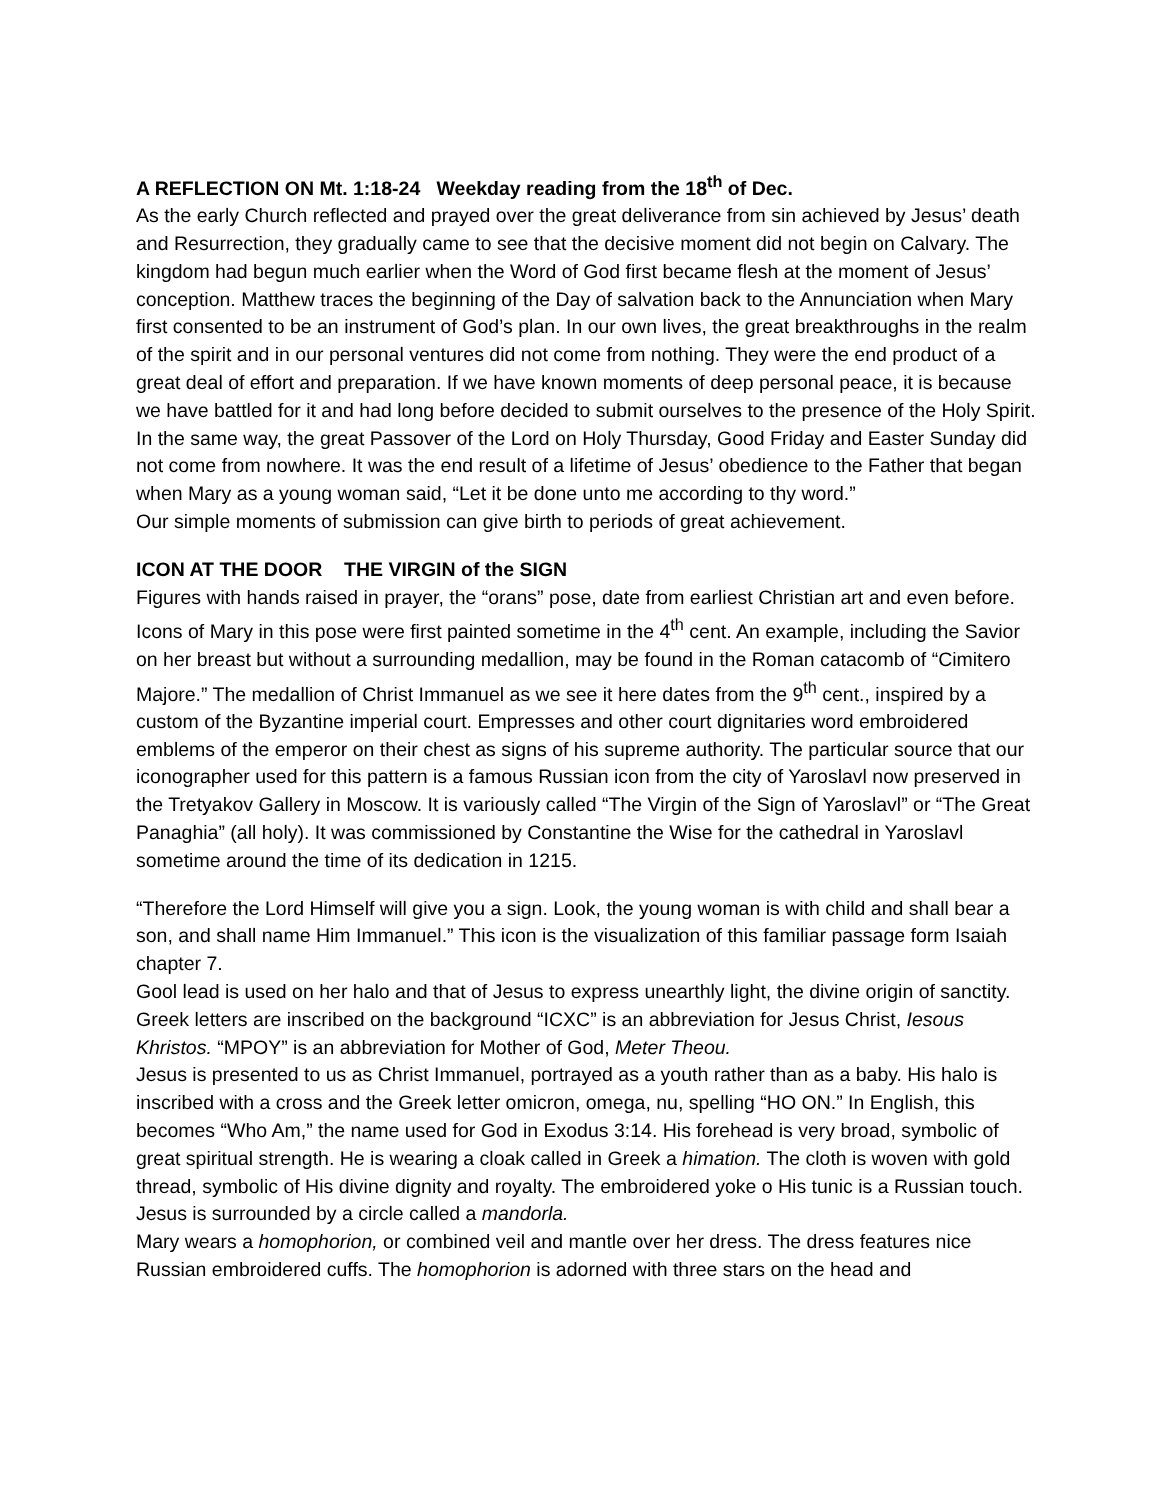A REFLECTION ON Mt. 1:18-24 Weekday reading from the 18<sup>th</sup> of Dec.
As the early Church reflected and prayed over the great deliverance from sin achieved by Jesus’ death and Resurrection, they gradually came to see that the decisive moment did not begin on Calvary. The kingdom had begun much earlier when the Word of God first became flesh at the moment of Jesus’ conception. Matthew traces the beginning of the Day of salvation back to the Annunciation when Mary first consented to be an instrument of God’s plan. In our own lives, the great breakthroughs in the realm of the spirit and in our personal ventures did not come from nothing. They were the end product of a great deal of effort and preparation. If we have known moments of deep personal peace, it is because we have battled for it and had long before decided to submit ourselves to the presence of the Holy Spirit. In the same way, the great Passover of the Lord on Holy Thursday, Good Friday and Easter Sunday did not come from nowhere. It was the end result of a lifetime of Jesus’ obedience to the Father that began when Mary as a young woman said, “Let it be done unto me according to thy word.”
Our simple moments of submission can give birth to periods of great achievement.
ICON AT THE DOOR THE VIRGIN of the SIGN
Figures with hands raised in prayer, the “orans” pose, date from earliest Christian art and even before. Icons of Mary in this pose were first painted sometime in the 4<sup>th</sup> cent. An example, including the Savior on her breast but without a surrounding medallion, may be found in the Roman catacomb of “Cimitero Majore.” The medallion of Christ Immanuel as we see it here dates from the 9<sup>th</sup> cent., inspired by a custom of the Byzantine imperial court. Empresses and other court dignitaries word embroidered emblems of the emperor on their chest as signs of his supreme authority. The particular source that our iconographer used for this pattern is a famous Russian icon from the city of Yaroslavl now preserved in the Tretyakov Gallery in Moscow. It is variously called “The Virgin of the Sign of Yaroslavl” or “The Great Panaghia” (all holy). It was commissioned by Constantine the Wise for the cathedral in Yaroslavl sometime around the time of its dedication in 1215.
“Therefore the Lord Himself will give you a sign. Look, the young woman is with child and shall bear a son, and shall name Him Immanuel.” This icon is the visualization of this familiar passage form Isaiah chapter 7.
Gool lead is used on her halo and that of Jesus to express unearthly light, the divine origin of sanctity. Greek letters are inscribed on the background “ICXC” is an abbreviation for Jesus Christ, Iesous Khristos. “MPOY” is an abbreviation for Mother of God, Meter Theou.
Jesus is presented to us as Christ Immanuel, portrayed as a youth rather than as a baby. His halo is inscribed with a cross and the Greek letter omicron, omega, nu, spelling “HO ON.” In English, this becomes “Who Am,” the name used for God in Exodus 3:14. His forehead is very broad, symbolic of great spiritual strength. He is wearing a cloak called in Greek a himation. The cloth is woven with gold thread, symbolic of His divine dignity and royalty. The embroidered yoke o His tunic is a Russian touch. Jesus is surrounded by a circle called a mandorla.
Mary wears a homophorion, or combined veil and mantle over her dress. The dress features nice Russian embroidered cuffs. The homophorion is adorned with three stars on the head and